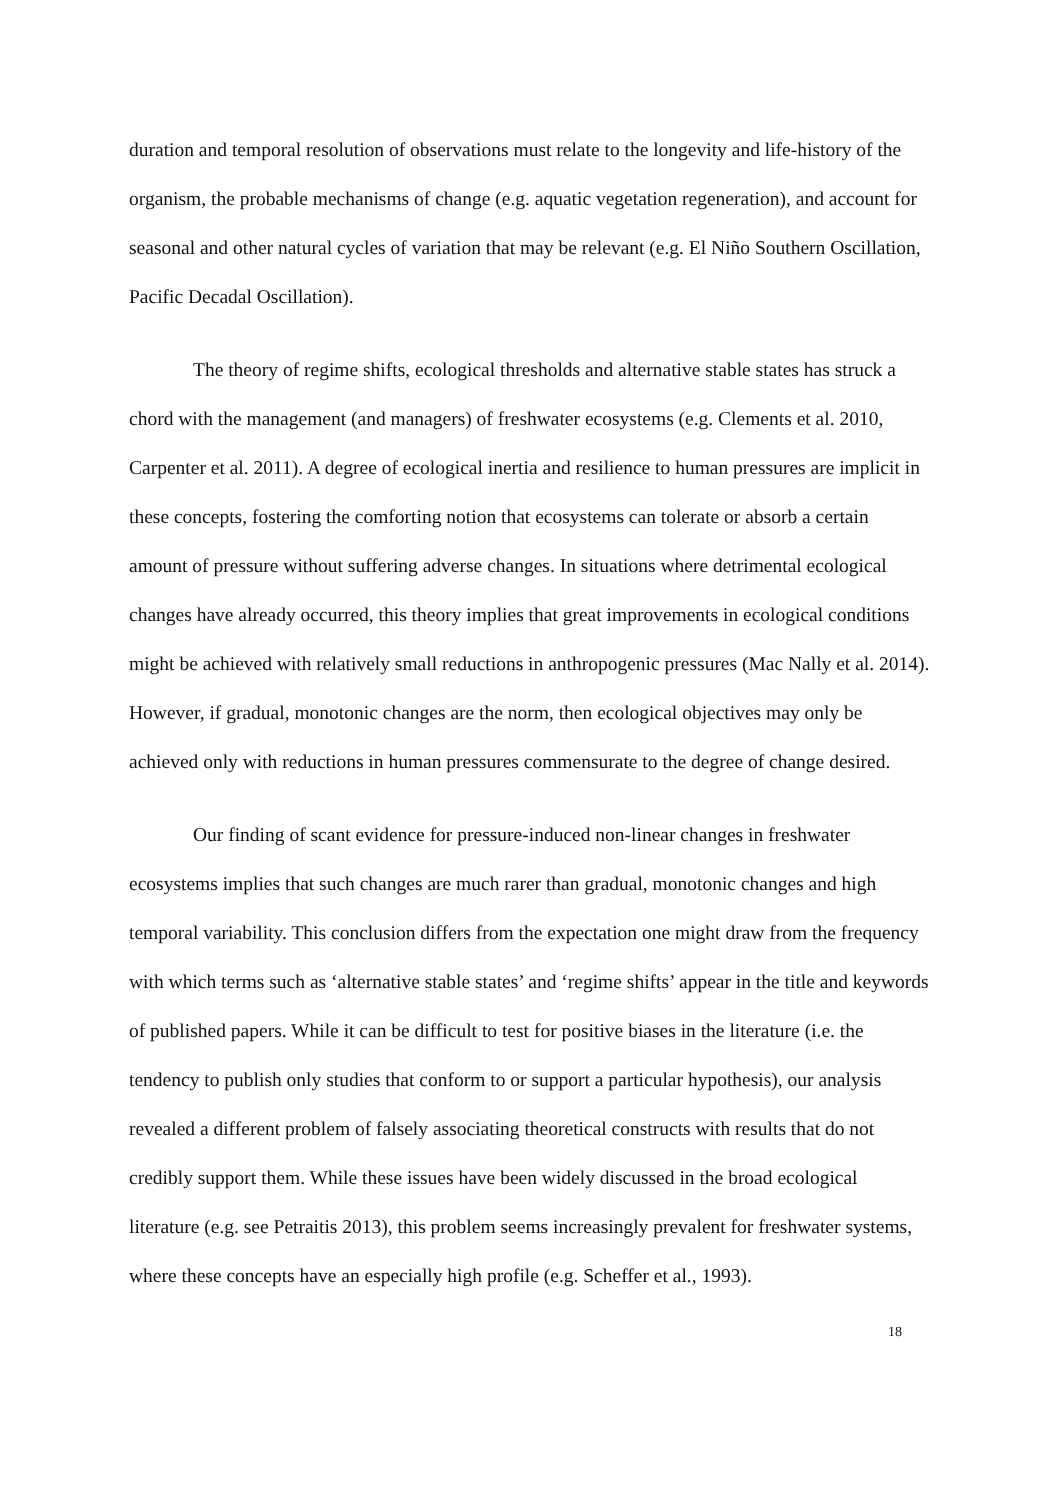duration and temporal resolution of observations must relate to the longevity and life-history of the organism, the probable mechanisms of change (e.g. aquatic vegetation regeneration), and account for seasonal and other natural cycles of variation that may be relevant (e.g. El Niño Southern Oscillation, Pacific Decadal Oscillation).
The theory of regime shifts, ecological thresholds and alternative stable states has struck a chord with the management (and managers) of freshwater ecosystems (e.g. Clements et al. 2010, Carpenter et al. 2011). A degree of ecological inertia and resilience to human pressures are implicit in these concepts, fostering the comforting notion that ecosystems can tolerate or absorb a certain amount of pressure without suffering adverse changes. In situations where detrimental ecological changes have already occurred, this theory implies that great improvements in ecological conditions might be achieved with relatively small reductions in anthropogenic pressures (Mac Nally et al. 2014). However, if gradual, monotonic changes are the norm, then ecological objectives may only be achieved only with reductions in human pressures commensurate to the degree of change desired.
Our finding of scant evidence for pressure-induced non-linear changes in freshwater ecosystems implies that such changes are much rarer than gradual, monotonic changes and high temporal variability. This conclusion differs from the expectation one might draw from the frequency with which terms such as ‘alternative stable states’ and ‘regime shifts’ appear in the title and keywords of published papers. While it can be difficult to test for positive biases in the literature (i.e. the tendency to publish only studies that conform to or support a particular hypothesis), our analysis revealed a different problem of falsely associating theoretical constructs with results that do not credibly support them. While these issues have been widely discussed in the broad ecological literature (e.g. see Petraitis 2013), this problem seems increasingly prevalent for freshwater systems, where these concepts have an especially high profile (e.g. Scheffer et al., 1993).
18